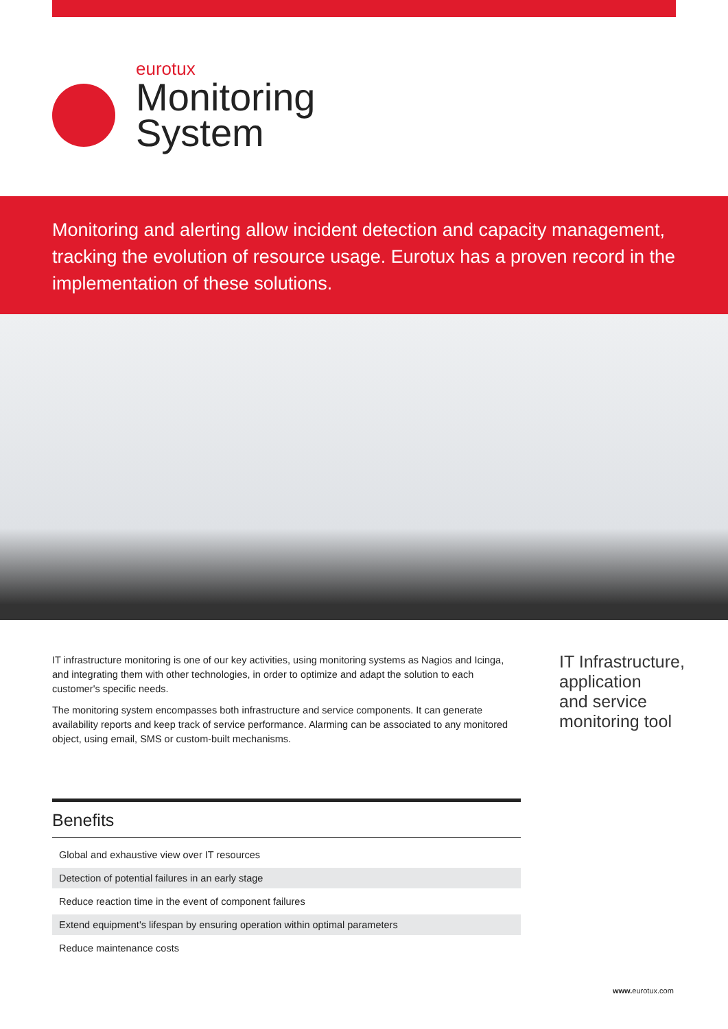eurotux
Monitoring
System
Monitoring and alerting allow incident detection and capacity management, tracking the evolution of resource usage. Eurotux has a proven record in the implementation of these solutions.
IT infrastructure monitoring is one of our key activities, using monitoring systems as Nagios and Icinga, and integrating them with other technologies, in order to optimize and adapt the solution to each customer's specific needs.
The monitoring system encompasses both infrastructure and service components. It can generate availability reports and keep track of service performance. Alarming can be associated to any monitored object, using email, SMS or custom-built mechanisms.
IT Infrastructure,
application
and service
monitoring tool
Benefits
Global and exhaustive view over IT resources
Detection of potential failures in an early stage
Reduce reaction time in the event of component failures
Extend equipment's lifespan by ensuring operation within optimal parameters
Reduce maintenance costs
www. eurotux.com